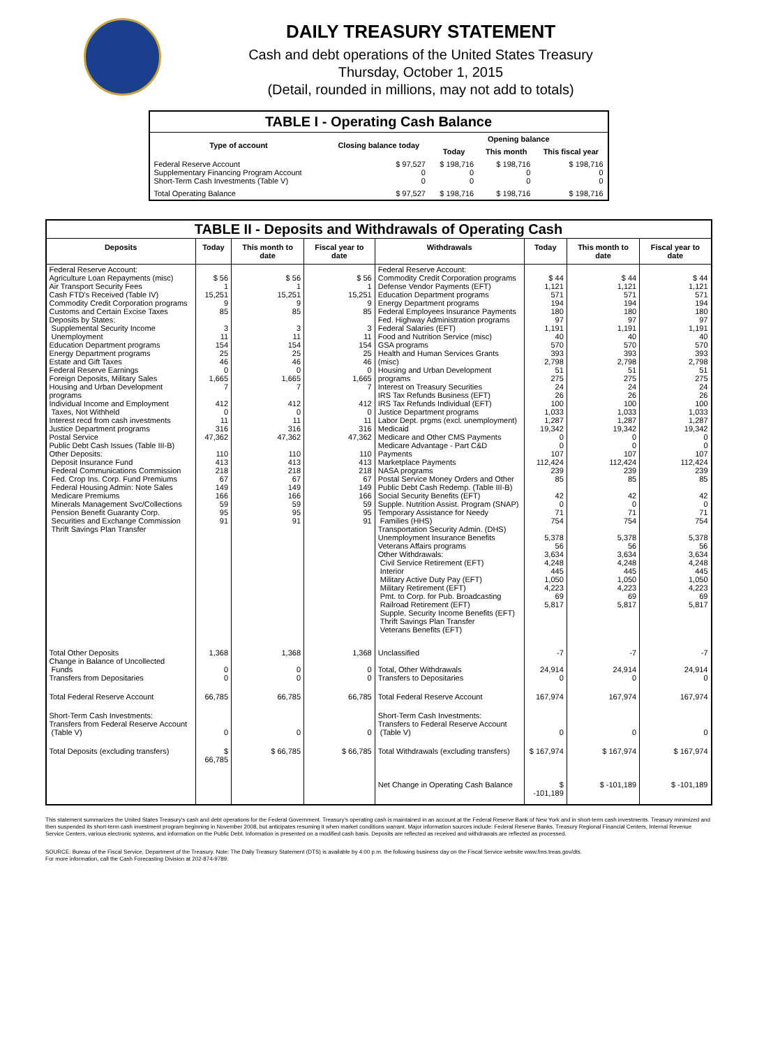DAILY TREASURY STATEMENT
Cash and debt operations of the United States Treasury
Thursday, October 1, 2015
(Detail, rounded in millions, may not add to totals)
| TABLE I - Operating Cash Balance | | | | |
| Type of account | Closing balance today | Opening balance | | |
| | | Today | This month | This fiscal year |
| Federal Reserve Account Supplementary Financing Program Account Short-Term Cash Investments (Table V) | $ 97,527 0 0 | $ 198,716 0 0 | $ 198,716 0 0 | $ 198,716 0 0 |
| Total Operating Balance | $ 97,527 | $ 198,716 | $ 198,716 | $ 198,716 |
| TABLE II - Deposits and Withdrawals of Operating Cash | | | | | | | |
| Deposits | Today | This month to date | Fiscal year to date | Withdrawals | Today | This month to date | Fiscal year to date |
| Federal Reserve Account: Agriculture Loan Repayments (misc) Air Transport Security Fees Cash FTD's Received (Table IV) Commodity Credit Corporation programs Customs and Certain Excise Taxes Deposits by States: Supplemental Security Income Unemployment Education Department programs Energy Department programs Estate and Gift Taxes Federal Reserve Earnings Foreign Deposits, Military Sales Housing and Urban Development programs Individual Income and Employment Taxes, Not Withheld Interest recd from cash investments Justice Department programs Postal Service Public Debt Cash Issues (Table III-B) Other Deposits: Deposit Insurance Fund Federal Communications Commission Fed. Crop Ins. Corp. Fund Premiums Federal Housing Admin: Note Sales Medicare Premiums Minerals Management Svc/Collections Pension Benefit Guaranty Corp. Securities and Exchange Commission Thrift Savings Plan Transfer | $ 56 1 15,251 9 85 3 11 154 25 46 0 1,665 7 412 0 11 316 47,362 110 413 218 67 149 166 59 95 91 | $ 56 1 15,251 9 85 3 11 154 25 46 0 1,665 7 412 0 11 316 47,362 110 413 218 67 149 166 59 95 91 | $ 56 1 15,251 9 85 3 11 154 25 46 0 1,665 7 412 0 11 316 47,362 110 413 218 67 149 166 59 95 91 | Federal Reserve Account: Commodity Credit Corporation programs Defense Vendor Payments (EFT) Education Department programs Energy Department programs Federal Employees Insurance Payments Fed. Highway Administration programs Federal Salaries (EFT) Food and Nutrition Service (misc) GSA programs Health and Human Services Grants (misc) Housing and Urban Development programs Interest on Treasury Securities IRS Tax Refunds Business (EFT) IRS Tax Refunds Individual (EFT) Justice Department programs Labor Dept. prgms (excl. unemployment) Medicaid Medicare and Other CMS Payments Medicare Advantage - Part C&D Payments Marketplace Payments NASA programs Postal Service Money Orders and Other Public Debt Cash Redemp. (Table III-B) Social Security Benefits (EFT) Supple. Nutrition Assist. Program (SNAP) Temporary Assistance for Needy Families (HHS) Transportation Security Admin. (DHS) Unemployment Insurance Benefits Veterans Affairs programs Other Withdrawals: Civil Service Retirement (EFT) Interior Military Active Duty Pay (EFT) Military Retirement (EFT) Pmt. to Corp. for Pub. Broadcasting Railroad Retirement (EFT) Supple. Security Income Benefits (EFT) Thrift Savings Plan Transfer Veterans Benefits (EFT) | $ 44 1,121 571 194 180 97 1,191 40 570 393 2,798 51 275 24 26 100 1,033 1,287 19,342 0 0 107 112,424 239 85 42 0 71 754 5,378 56 3,634 4,248 445 1,050 4,223 69 5,817 | $ 44 1,121 571 194 180 97 1,191 40 570 393 2,798 51 275 24 26 100 1,033 1,287 19,342 0 0 107 112,424 239 85 42 0 71 754 5,378 56 3,634 4,248 445 1,050 4,223 69 5,817 | $ 44 1,121 571 194 180 97 1,191 40 570 393 2,798 51 275 24 26 100 1,033 1,287 19,342 0 0 107 112,424 239 85 42 0 71 754 5,378 56 3,634 4,248 445 1,050 4,223 69 5,817 |
| Total Other Deposits Change in Balance of Uncollected Funds Transfers from Depositaries | 1,368 0 0 | 1,368 0 0 | 1,368 0 0 | Unclassified Total, Other Withdrawals Transfers to Depositaries | -7 24,914 0 | -7 24,914 0 | -7 24,914 0 |
| Total Federal Reserve Account | 66,785 | 66,785 | 66,785 | Total Federal Reserve Account | 167,974 | 167,974 | 167,974 |
| Short-Term Cash Investments: Transfers from Federal Reserve Account (Table V) | 0 | 0 | 0 | Short-Term Cash Investments: Transfers to Federal Reserve Account (Table V) | 0 | 0 | 0 |
| Total Deposits (excluding transfers) | $ 66,785 | $ 66,785 | $ 66,785 | Total Withdrawals (excluding transfers) | $ 167,974 | $ 167,974 | $ 167,974 |
| | | | | Net Change in Operating Cash Balance | $ -101,189 | $ -101,189 | $ -101,189 |
This statement summarizes the United States Treasury's cash and debt operations for the Federal Government. Treasury's operating cash is maintained in an account at the Federal Reserve Bank of New York and in short-term cash investments. Treasury minimized and then suspended its short-term cash investment program beginning in November 2008, but anticipates resuming it when market conditions warrant. Major information sources include: Federal Reserve Banks, Treasury Regional Financial Centers, Internal Revenue Service Centers, various electronic systems, and information on the Public Debt. Information is presented on a modified cash basis. Deposits are reflected as received and withdrawals are reflected as processed.
SOURCE: Bureau of the Fiscal Service, Department of the Treasury. Note: The Daily Treasury Statement (DTS) is available by 4:00 p.m. the following business day on the Fiscal Service website www.fms.treas.gov/dts.
For more information, call the Cash Forecasting Division at 202-874-9789.